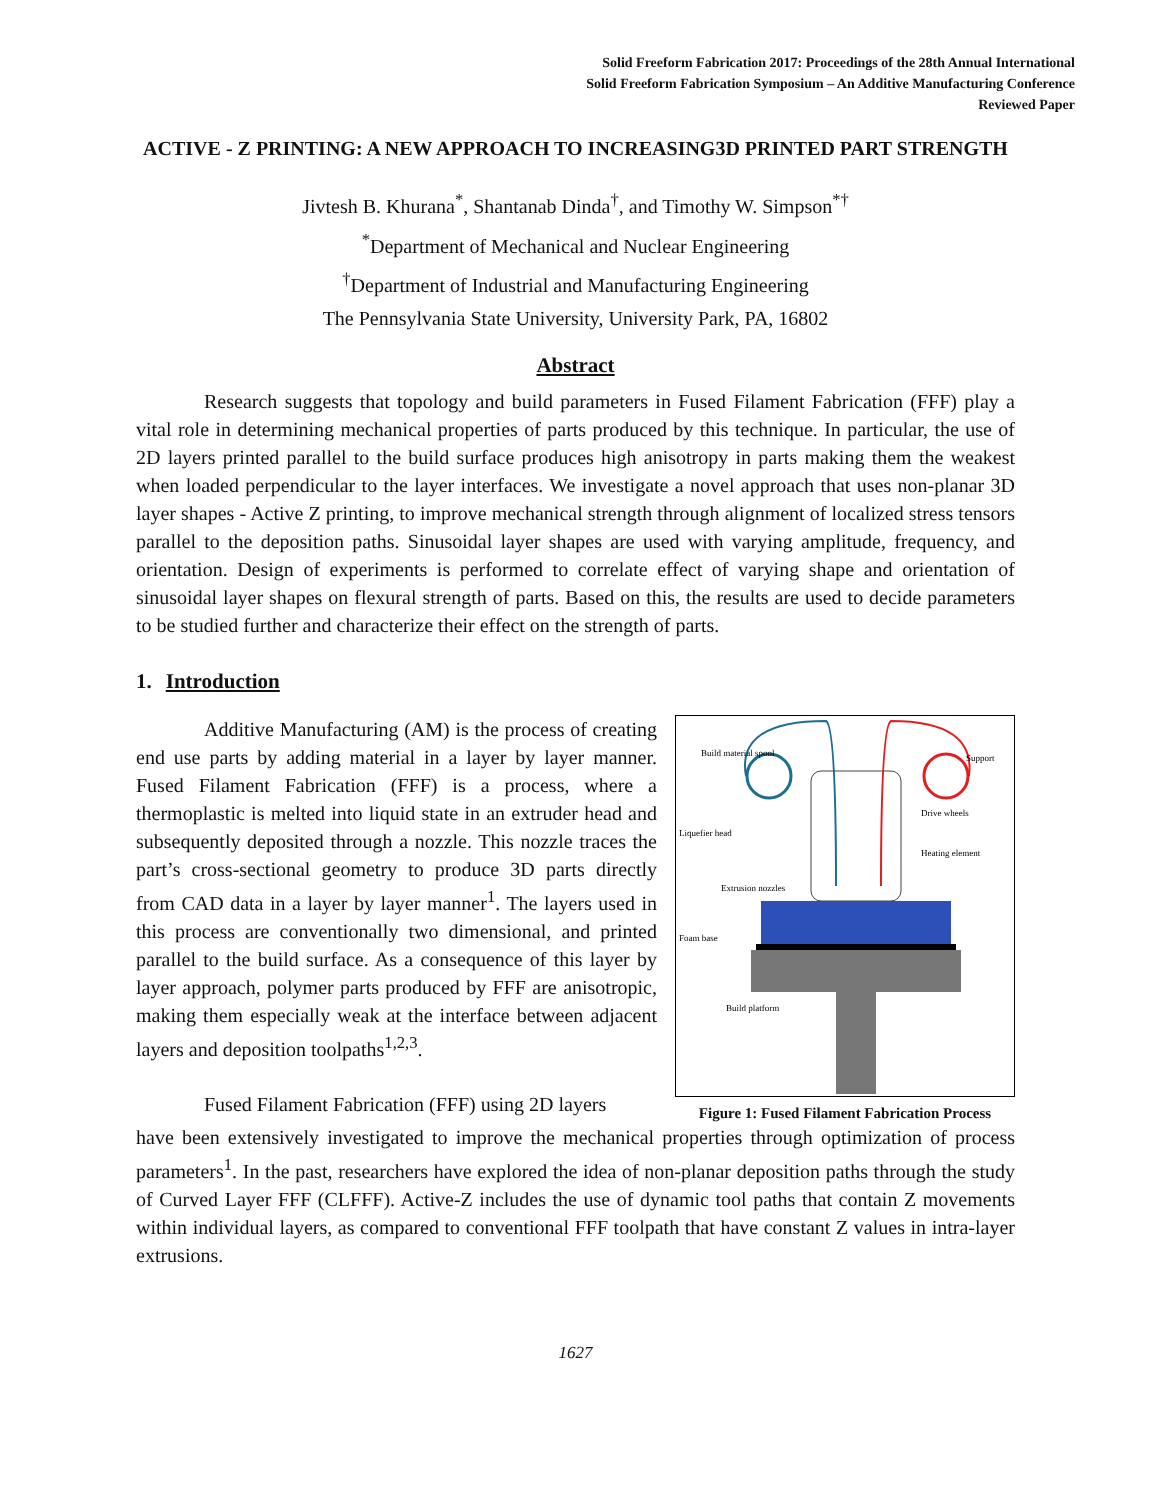Solid Freeform Fabrication 2017: Proceedings of the 28th Annual International
Solid Freeform Fabrication Symposium – An Additive Manufacturing Conference
Reviewed Paper
ACTIVE - Z PRINTING: A NEW APPROACH TO INCREASING3D PRINTED PART STRENGTH
Jivtesh B. Khurana<sup>*</sup>, Shantanab Dinda<sup>†</sup>, and Timothy W. Simpson<sup>*†</sup>
<sup>*</sup> Department of Mechanical and Nuclear Engineering
<sup>†</sup> Department of Industrial and Manufacturing Engineering
The Pennsylvania State University, University Park, PA, 16802
Abstract
Research suggests that topology and build parameters in Fused Filament Fabrication (FFF) play a vital role in determining mechanical properties of parts produced by this technique. In particular, the use of 2D layers printed parallel to the build surface produces high anisotropy in parts making them the weakest when loaded perpendicular to the layer interfaces. We investigate a novel approach that uses non-planar 3D layer shapes - Active Z printing, to improve mechanical strength through alignment of localized stress tensors parallel to the deposition paths. Sinusoidal layer shapes are used with varying amplitude, frequency, and orientation. Design of experiments is performed to correlate effect of varying shape and orientation of sinusoidal layer shapes on flexural strength of parts. Based on this, the results are used to decide parameters to be studied further and characterize their effect on the strength of parts.
1. Introduction
Additive Manufacturing (AM) is the process of creating end use parts by adding material in a layer by layer manner. Fused Filament Fabrication (FFF) is a process, where a thermoplastic is melted into liquid state in an extruder head and subsequently deposited through a nozzle. This nozzle traces the part’s cross-sectional geometry to produce 3D parts directly from CAD data in a layer by layer manner<sup>1</sup>. The layers used in this process are conventionally two dimensional, and printed parallel to the build surface. As a consequence of this layer by layer approach, polymer parts produced by FFF are anisotropic, making them especially weak at the interface between adjacent layers and deposition toolpaths<sup>1,2,3</sup>.
Fused Filament Fabrication (FFF) using 2D layers
Build material spool
Support
Drive wheels
Liquefier head
Heating element
Extrusion nozzles
Foam base
Build platform
Figure 1: Fused Filament Fabrication Process
have been extensively investigated to improve the mechanical properties through optimization of process parameters<sup>1</sup>. In the past, researchers have explored the idea of non-planar deposition paths through the study of Curved Layer FFF (CLFFF). Active-Z includes the use of dynamic tool paths that contain Z movements within individual layers, as compared to conventional FFF toolpath that have constant Z values in intra-layer extrusions.
1627